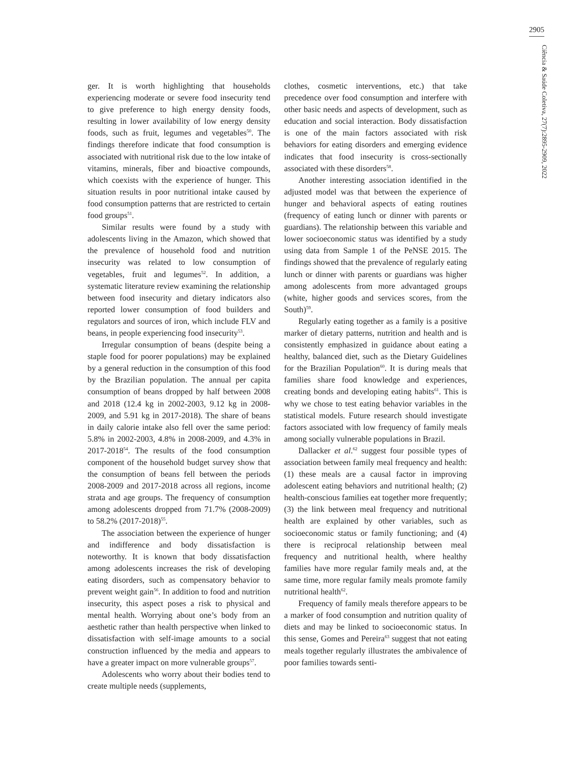2905
Ciência & Saúde Coletiva, 27(7):2895-2909, 2022
ger. It is worth highlighting that households experiencing moderate or severe food insecurity tend to give preference to high energy density foods, resulting in lower availability of low energy density foods, such as fruit, legumes and vegetables<sup>50</sup>. The findings therefore indicate that food consumption is associated with nutritional risk due to the low intake of vitamins, minerals, fiber and bioactive compounds, which coexists with the experience of hunger. This situation results in poor nutritional intake caused by food consumption patterns that are restricted to certain food groups<sup>51</sup>.
Similar results were found by a study with adolescents living in the Amazon, which showed that the prevalence of household food and nutrition insecurity was related to low consumption of vegetables, fruit and legumes<sup>52</sup>. In addition, a systematic literature review examining the relationship between food insecurity and dietary indicators also reported lower consumption of food builders and regulators and sources of iron, which include FLV and beans, in people experiencing food insecurity<sup>53</sup>.
Irregular consumption of beans (despite being a staple food for poorer populations) may be explained by a general reduction in the consumption of this food by the Brazilian population. The annual per capita consumption of beans dropped by half between 2008 and 2018 (12.4 kg in 2002-2003, 9.12 kg in 2008-2009, and 5.91 kg in 2017-2018). The share of beans in daily calorie intake also fell over the same period: 5.8% in 2002-2003, 4.8% in 2008-2009, and 4.3% in 2017-2018<sup>54</sup>. The results of the food consumption component of the household budget survey show that the consumption of beans fell between the periods 2008-2009 and 2017-2018 across all regions, income strata and age groups. The frequency of consumption among adolescents dropped from 71.7% (2008-2009) to 58.2% (2017-2018)<sup>55</sup>.
The association between the experience of hunger and indifference and body dissatisfaction is noteworthy. It is known that body dissatisfaction among adolescents increases the risk of developing eating disorders, such as compensatory behavior to prevent weight gain<sup>56</sup>. In addition to food and nutrition insecurity, this aspect poses a risk to physical and mental health. Worrying about one’s body from an aesthetic rather than health perspective when linked to dissatisfaction with self-image amounts to a social construction influenced by the media and appears to have a greater impact on more vulnerable groups<sup>57</sup>.
Adolescents who worry about their bodies tend to create multiple needs (supplements,
clothes, cosmetic interventions, etc.) that take precedence over food consumption and interfere with other basic needs and aspects of development, such as education and social interaction. Body dissatisfaction is one of the main factors associated with risk behaviors for eating disorders and emerging evidence indicates that food insecurity is cross-sectionally associated with these disorders<sup>58</sup>.
Another interesting association identified in the adjusted model was that between the experience of hunger and behavioral aspects of eating routines (frequency of eating lunch or dinner with parents or guardians). The relationship between this variable and lower socioeconomic status was identified by a study using data from Sample 1 of the PeNSE 2015. The findings showed that the prevalence of regularly eating lunch or dinner with parents or guardians was higher among adolescents from more advantaged groups (white, higher goods and services scores, from the South)<sup>59</sup>.
Regularly eating together as a family is a positive marker of dietary patterns, nutrition and health and is consistently emphasized in guidance about eating a healthy, balanced diet, such as the Dietary Guidelines for the Brazilian Population<sup>60</sup>. It is during meals that families share food knowledge and experiences, creating bonds and developing eating habits<sup>61</sup>. This is why we chose to test eating behavior variables in the statistical models. Future research should investigate factors associated with low frequency of family meals among socially vulnerable populations in Brazil.
Dallacker et al.<sup>62</sup> suggest four possible types of association between family meal frequency and health: (1) these meals are a causal factor in improving adolescent eating behaviors and nutritional health; (2) health-conscious families eat together more frequently; (3) the link between meal frequency and nutritional health are explained by other variables, such as socioeconomic status or family functioning; and (4) there is reciprocal relationship between meal frequency and nutritional health, where healthy families have more regular family meals and, at the same time, more regular family meals promote family nutritional health<sup>62</sup>.
Frequency of family meals therefore appears to be a marker of food consumption and nutrition quality of diets and may be linked to socioeconomic status. In this sense, Gomes and Pereira<sup>63</sup> suggest that not eating meals together regularly illustrates the ambivalence of poor families towards senti-